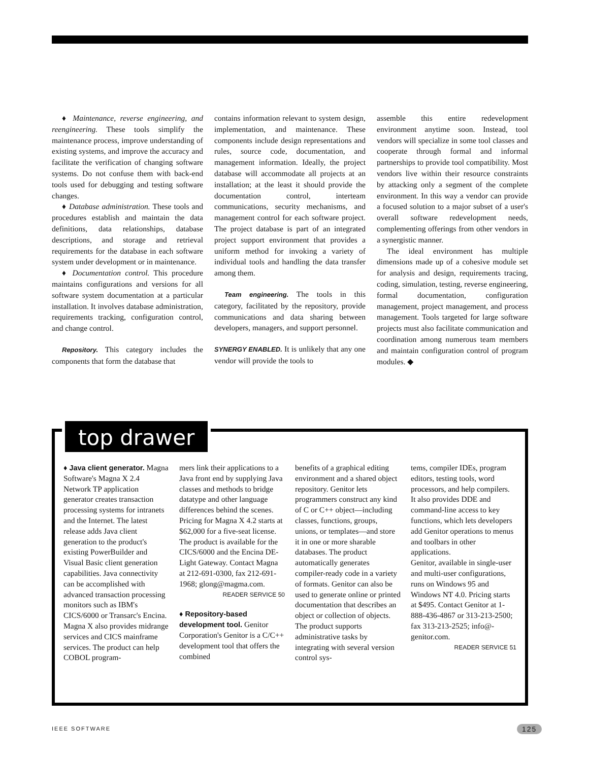♦ Maintenance, reverse engineering, and reengineering. These tools simplify the maintenance process, improve understanding of existing systems, and improve the accuracy and facilitate the verification of changing software systems. Do not confuse them with back-end tools used for debugging and testing software changes.
♦ Database administration. These tools and procedures establish and maintain the data definitions, data relationships, database descriptions, and storage and retrieval requirements for the database in each software system under development or in maintenance.
♦ Documentation control. This procedure maintains configurations and versions for all software system documentation at a particular installation. It involves database administration, requirements tracking, configuration control, and change control.
Repository. This category includes the components that form the database that
contains information relevant to system design, implementation, and maintenance. These components include design representations and rules, source code, documentation, and management information. Ideally, the project database will accommodate all projects at an installation; at the least it should provide the documentation control, interteam communications, security mechanisms, and management control for each software project. The project database is part of an integrated project support environment that provides a uniform method for invoking a variety of individual tools and handling the data transfer among them.
Team engineering. The tools in this category, facilitated by the repository, provide communications and data sharing between developers, managers, and support personnel.
SYNERGY ENABLED. It is unlikely that any one vendor will provide the tools to
assemble this entire redevelopment environment anytime soon. Instead, tool vendors will specialize in some tool classes and cooperate through formal and informal partnerships to provide tool compatibility. Most vendors live within their resource constraints by attacking only a segment of the complete environment. In this way a vendor can provide a focused solution to a major subset of a user's overall software redevelopment needs, complementing offerings from other vendors in a synergistic manner.
The ideal environment has multiple dimensions made up of a cohesive module set for analysis and design, requirements tracing, coding, simulation, testing, reverse engineering, formal documentation, configuration management, project management, and process management. Tools targeted for large software projects must also facilitate communication and coordination among numerous team members and maintain configuration control of program modules. ◆
top drawer
♦ Java client generator. Magna Software's Magna X 2.4 Network TP application generator creates transaction processing systems for intranets and the Internet. The latest release adds Java client generation to the product's existing PowerBuilder and Visual Basic client generation capabilities. Java connectivity can be accomplished with advanced transaction processing monitors such as IBM's CICS/6000 or Transarc's Encina. Magna X also provides midrange services and CICS mainframe services. The product can help COBOL program-
mers link their applications to a Java front end by supplying Java classes and methods to bridge datatype and other language differences behind the scenes. Pricing for Magna X 4.2 starts at $62,000 for a five-seat license. The product is available for the CICS/6000 and the Encina DE-Light Gateway. Contact Magna at 212-691-0300, fax 212-691-1968; glong@magma.com.
READER SERVICE 50
♦ Repository-based development tool. Genitor Corporation's Genitor is a C/C++ development tool that offers the combined
benefits of a graphical editing environment and a shared object repository. Genitor lets programmers construct any kind of C or C++ object—including classes, functions, groups, unions, or templates—and store it in one or more sharable databases. The product automatically generates compiler-ready code in a variety of formats. Genitor can also be used to generate online or printed documentation that describes an object or collection of objects. The product supports administrative tasks by integrating with several version control sys-
tems, compiler IDEs, program editors, testing tools, word processors, and help compilers. It also provides DDE and command-line access to key functions, which lets developers add Genitor operations to menus and toolbars in other applications.
Genitor, available in single-user and multi-user configurations, runs on Windows 95 and Windows NT 4.0. Pricing starts at $495. Contact Genitor at 1-888-436-4867 or 313-213-2500; fax 313-213-2525; info@-genitor.com.
READER SERVICE 51
IEEE SOFTWARE 125